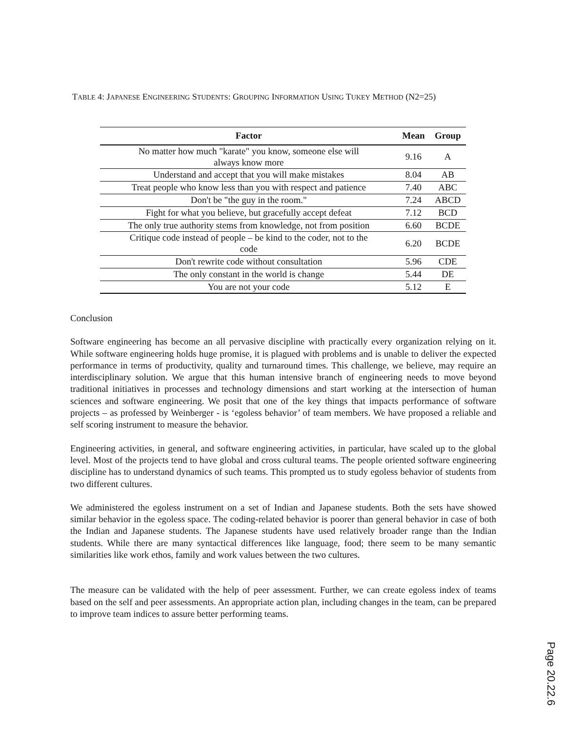TABLE 4: JAPANESE ENGINEERING STUDENTS: GROUPING INFORMATION USING TUKEY METHOD (N2=25)
| Factor | Mean | Group |
| --- | --- | --- |
| No matter how much "karate" you know, someone else will always know more | 9.16 | A |
| Understand and accept that you will make mistakes | 8.04 | AB |
| Treat people who know less than you with respect and patience | 7.40 | ABC |
| Don't be "the guy in the room." | 7.24 | ABCD |
| Fight for what you believe, but gracefully accept defeat | 7.12 | BCD |
| The only true authority stems from knowledge, not from position | 6.60 | BCDE |
| Critique code instead of people – be kind to the coder, not to the code | 6.20 | BCDE |
| Don't rewrite code without consultation | 5.96 | CDE |
| The only constant in the world is change | 5.44 | DE |
| You are not your code | 5.12 | E |
Conclusion
Software engineering has become an all pervasive discipline with practically every organization relying on it. While software engineering holds huge promise, it is plagued with problems and is unable to deliver the expected performance in terms of productivity, quality and turnaround times. This challenge, we believe, may require an interdisciplinary solution. We argue that this human intensive branch of engineering needs to move beyond traditional initiatives in processes and technology dimensions and start working at the intersection of human sciences and software engineering. We posit that one of the key things that impacts performance of software projects – as professed by Weinberger - is ‘egoless behavior’ of team members. We have proposed a reliable and self scoring instrument to measure the behavior.
Engineering activities, in general, and software engineering activities, in particular, have scaled up to the global level. Most of the projects tend to have global and cross cultural teams. The people oriented software engineering discipline has to understand dynamics of such teams. This prompted us to study egoless behavior of students from two different cultures.
We administered the egoless instrument on a set of Indian and Japanese students. Both the sets have showed similar behavior in the egoless space. The coding-related behavior is poorer than general behavior in case of both the Indian and Japanese students. The Japanese students have used relatively broader range than the Indian students. While there are many syntactical differences like language, food; there seem to be many semantic similarities like work ethos, family and work values between the two cultures.
The measure can be validated with the help of peer assessment. Further, we can create egoless index of teams based on the self and peer assessments. An appropriate action plan, including changes in the team, can be prepared to improve team indices to assure better performing teams.
Page 20.22.6